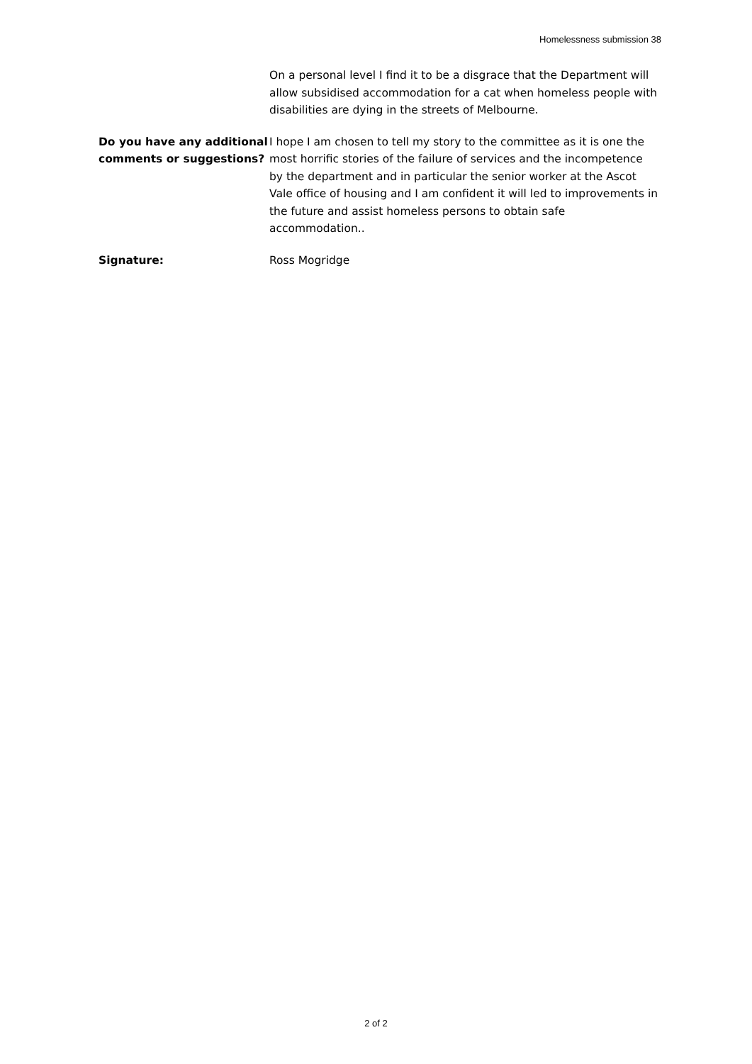Homelessness submission 38
On a personal level I find it to be a disgrace that the Department will allow subsidised accommodation for a cat when homeless people with disabilities are dying in the streets of Melbourne.
Do you have any additional comments or suggestions?
I hope I am chosen to tell my story to the committee as it is one the most horrific stories of the failure of services and the incompetence by the department and in particular the senior worker at the Ascot Vale office of housing and I am confident it will led to improvements in the future and assist homeless persons to obtain safe accommodation..
Signature: Ross Mogridge
2 of 2